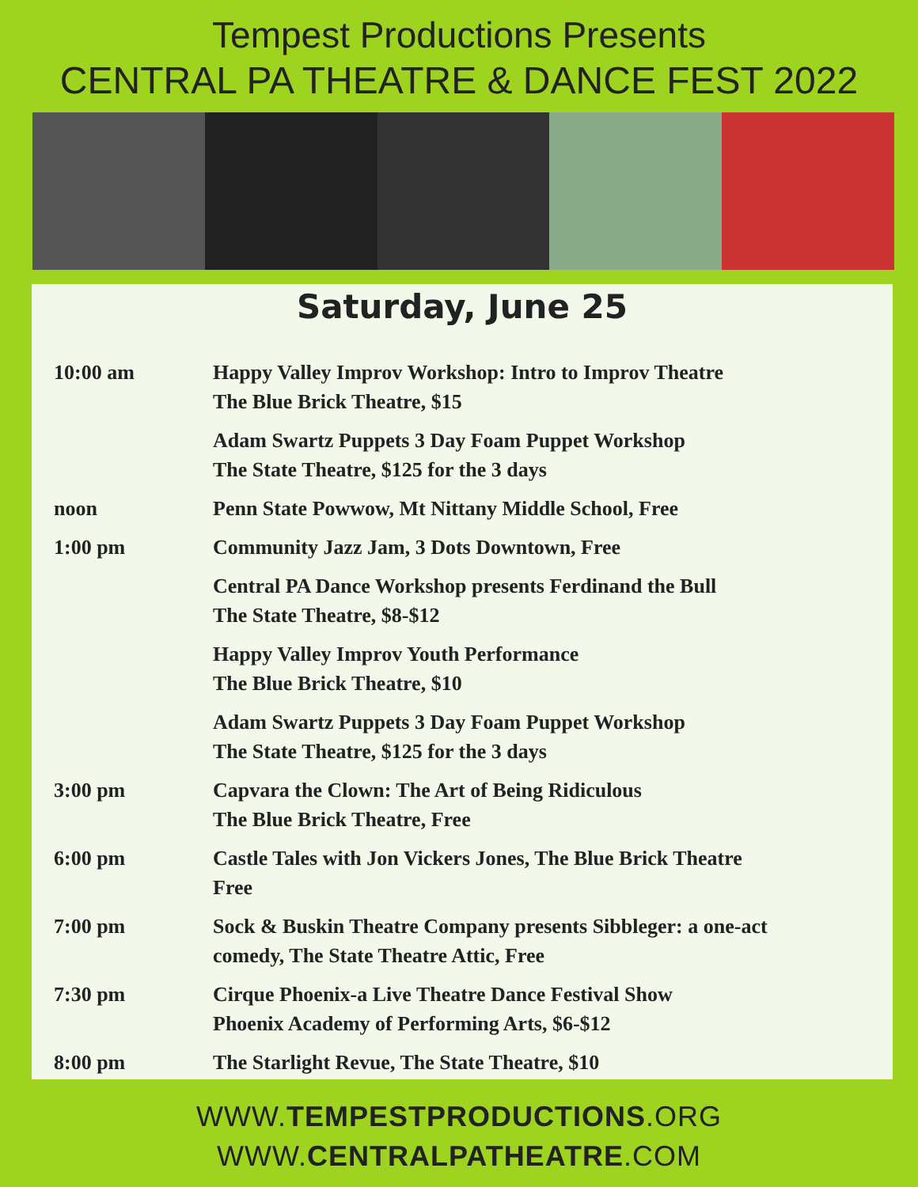Tempest Productions Presents
CENTRAL PA THEATRE & DANCE FEST 2022
Saturday, June 25
| 10:00 am | Happy Valley Improv Workshop: Intro to Improv Theatre The Blue Brick Theatre, $15 |
| | Adam Swartz Puppets 3 Day Foam Puppet Workshop The State Theatre, $125 for the 3 days |
| noon | Penn State Powwow, Mt Nittany Middle School, Free |
| 1:00 pm | Community Jazz Jam, 3 Dots Downtown, Free |
| | Central PA Dance Workshop presents Ferdinand the Bull The State Theatre, $8-$12 |
| | Happy Valley Improv Youth Performance The Blue Brick Theatre, $10 |
| | Adam Swartz Puppets 3 Day Foam Puppet Workshop The State Theatre, $125 for the 3 days |
| 3:00 pm | Capvara the Clown: The Art of Being Ridiculous The Blue Brick Theatre, Free |
| 6:00 pm | Castle Tales with Jon Vickers Jones, The Blue Brick Theatre Free |
| 7:00 pm | Sock & Buskin Theatre Company presents Sibbleger: a one-act comedy, The State Theatre Attic, Free |
| 7:30 pm | Cirque Phoenix-a Live Theatre Dance Festival Show Phoenix Academy of Performing Arts, $6-$12 |
| 8:00 pm | The Starlight Revue, The State Theatre, $10 |
WWW.TEMPESTPRODUCTIONS.ORG
WWW.CENTRALPATHEATRE.COM